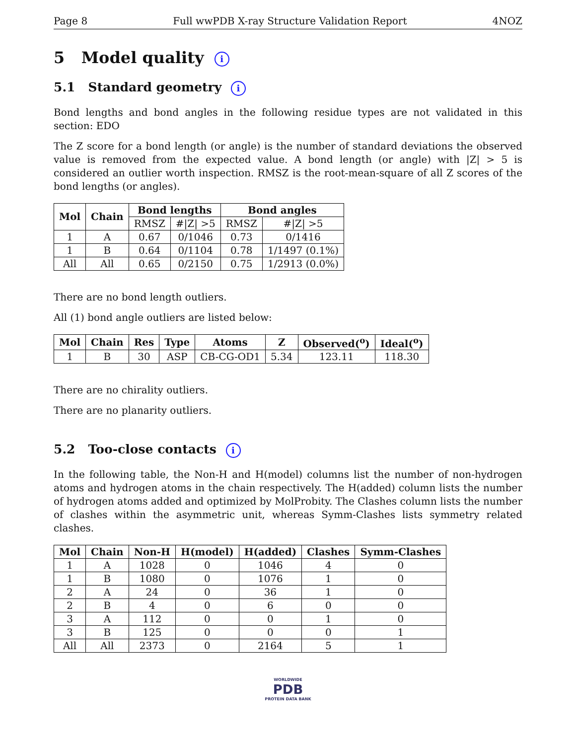Page 8 Full wwPDB X-ray Structure Validation Report 4NOZ
5 Model quality i
5.1 Standard geometry i
Bond lengths and bond angles in the following residue types are not validated in this section: EDO
The Z score for a bond length (or angle) is the number of standard deviations the observed value is removed from the expected value. A bond length (or angle) with |Z| > 5 is considered an outlier worth inspection. RMSZ is the root-mean-square of all Z scores of the bond lengths (or angles).
| Mol | Chain | Bond lengths | | Bond angles | |
| --- | --- | --- | --- | --- | --- |
| | | RMSZ | #/Z/ >5 | RMSZ | #/Z/ >5 |
| 1 | A | 0.67 | 0/1046 | 0.73 | 0/1416 |
| 1 | B | 0.64 | 0/1104 | 0.78 | 1/1497 (0.1%) |
| All | All | 0.65 | 0/2150 | 0.75 | 1/2913 (0.0%) |
There are no bond length outliers.
All (1) bond angle outliers are listed below:
| Mol | Chain | Res | Type | Atoms | Z | Observed(<sup>o</sup>) | Ideal(<sup>o</sup>) |
| --- | --- | --- | --- | --- | --- | --- | --- |
| 1 | B | 30 | ASP | CB-CG-OD1 | 5.34 | 123.11 | 118.30 |
There are no chirality outliers.
There are no planarity outliers.
5.2 Too-close contacts i
In the following table, the Non-H and H(model) columns list the number of non-hydrogen atoms and hydrogen atoms in the chain respectively. The H(added) column lists the number of hydrogen atoms added and optimized by MolProbity. The Clashes column lists the number of clashes within the asymmetric unit, whereas Symm-Clashes lists symmetry related clashes.
| Mol | Chain | Non-H | H(model) | H(added) | Clashes | Symm-Clashes |
| --- | --- | --- | --- | --- | --- | --- |
| 1 | A | 1028 | 0 | 1046 | 4 | 0 |
| 1 | B | 1080 | 0 | 1076 | 1 | 0 |
| 2 | A | 24 | 0 | 36 | 1 | 0 |
| 2 | B | 4 | 0 | 6 | 0 | 0 |
| 3 | A | 112 | 0 | 0 | 1 | 0 |
| 3 | B | 125 | 0 | 0 | 0 | 1 |
| All | All | 2373 | 0 | 2164 | 5 | 1 |
WORLDWIDE
PDB
PROTEIN DATA BANK